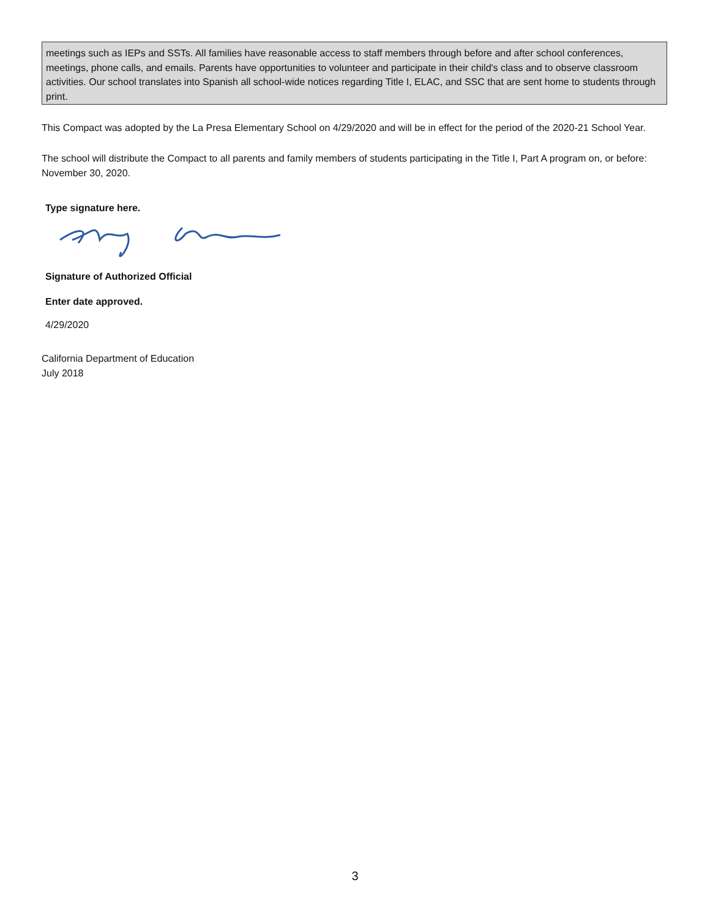meetings such as IEPs and SSTs. All families have reasonable access to staff members through before and after school conferences, meetings, phone calls, and emails. Parents have opportunities to volunteer and participate in their child's class and to observe classroom activities. Our school translates into Spanish all school-wide notices regarding Title I, ELAC, and SSC that are sent home to students through print.
This Compact was adopted by the La Presa Elementary School on 4/29/2020 and will be in effect for the period of the 2020-21 School Year.
The school will distribute the Compact to all parents and family members of students participating in the Title I, Part A program on, or before: November 30, 2020.
Type signature here.
Signature of Authorized Official
Enter date approved.
4/29/2020
California Department of Education
July 2018
3